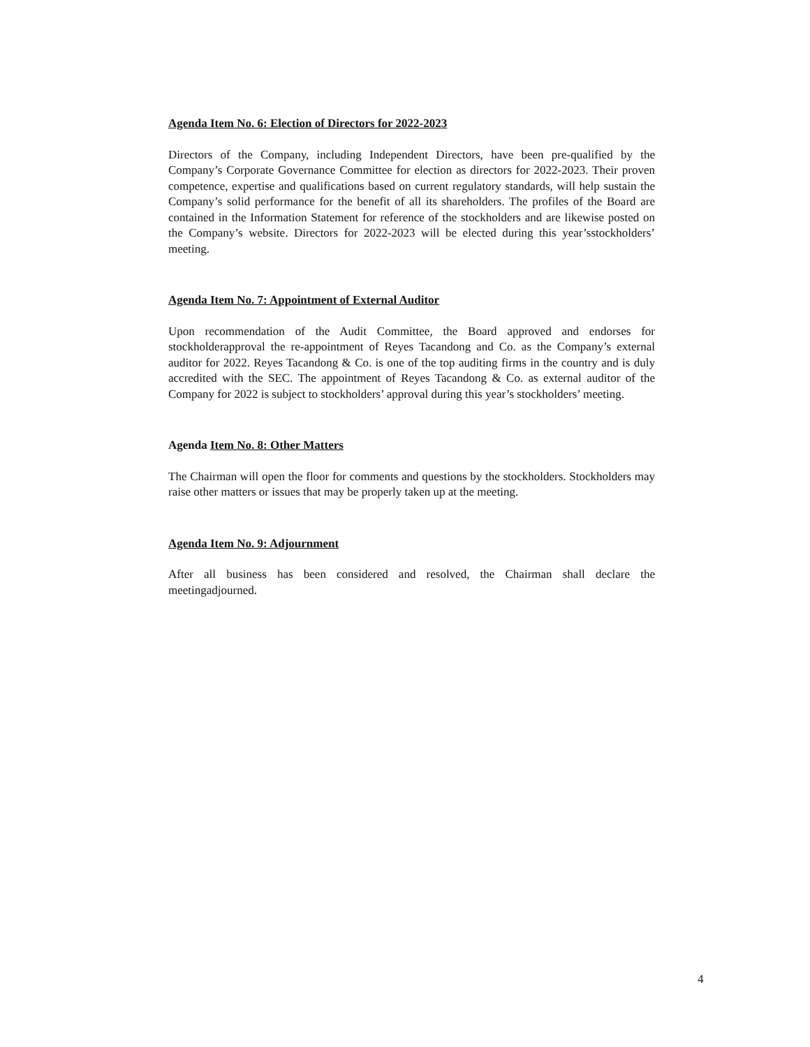Agenda Item No. 6: Election of Directors for 2022-2023
Directors of the Company, including Independent Directors, have been pre-qualified by the Company’s Corporate Governance Committee for election as directors for 2022-2023. Their proven competence, expertise and qualifications based on current regulatory standards, will help sustain the Company’s solid performance for the benefit of all its shareholders. The profiles of the Board are contained in the Information Statement for reference of the stockholders and are likewise posted on the Company’s website. Directors for 2022-2023 will be elected during this year’sstockholders’ meeting.
Agenda Item No. 7: Appointment of External Auditor
Upon recommendation of the Audit Committee, the Board approved and endorses for stockholderapproval the re-appointment of Reyes Tacandong and Co. as the Company’s external auditor for 2022. Reyes Tacandong & Co. is one of the top auditing firms in the country and is duly accredited with the SEC. The appointment of Reyes Tacandong & Co. as external auditor of the Company for 2022 is subject to stockholders’ approval during this year’s stockholders’ meeting.
Agenda Item No. 8: Other Matters
The Chairman will open the floor for comments and questions by the stockholders. Stockholders may raise other matters or issues that may be properly taken up at the meeting.
Agenda Item No. 9: Adjournment
After all business has been considered and resolved, the Chairman shall declare the meetingadjourned.
4